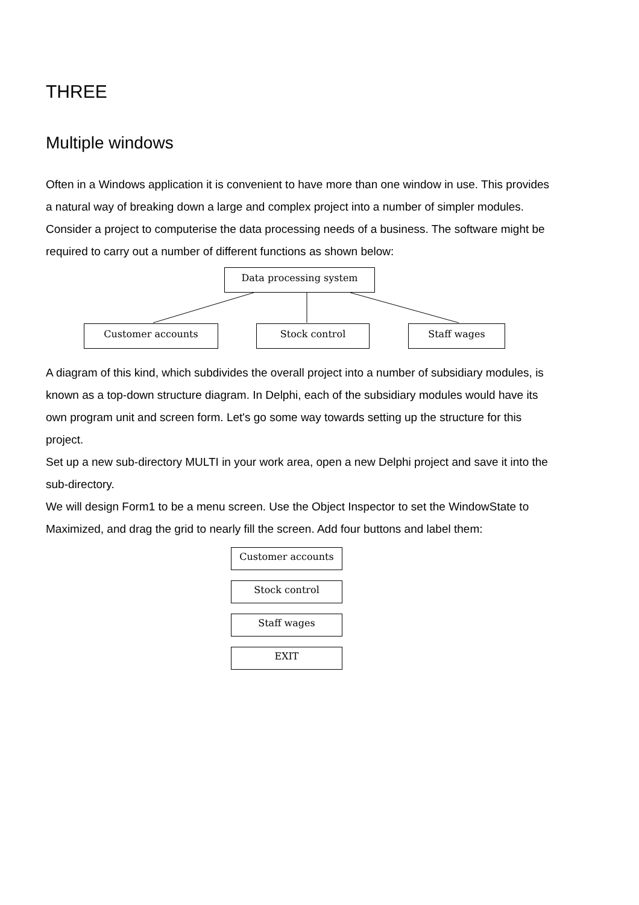THREE
Multiple windows
Often in a Windows application it is convenient to have more than one window in use. This provides a natural way of breaking down a large and complex project into a number of simpler modules.
Consider a project to computerise the data processing needs of a business. The software might be required to carry out a number of different functions as shown below:
Data processing system
Customer accounts Stock control Staff wages
A diagram of this kind, which subdivides the overall project into a number of subsidiary modules, is known as a top-down structure diagram. In Delphi, each of the subsidiary modules would have its own program unit and screen form. Let's go some way towards setting up the structure for this project.
Set up a new sub-directory MULTI in your work area, open a new Delphi project and save it into the sub-directory.
We will design Form1 to be a menu screen. Use the Object Inspector to set the WindowState to Maximized, and drag the grid to nearly fill the screen. Add four buttons and label them:
Customer accounts
Stock control
Staff wages
EXIT